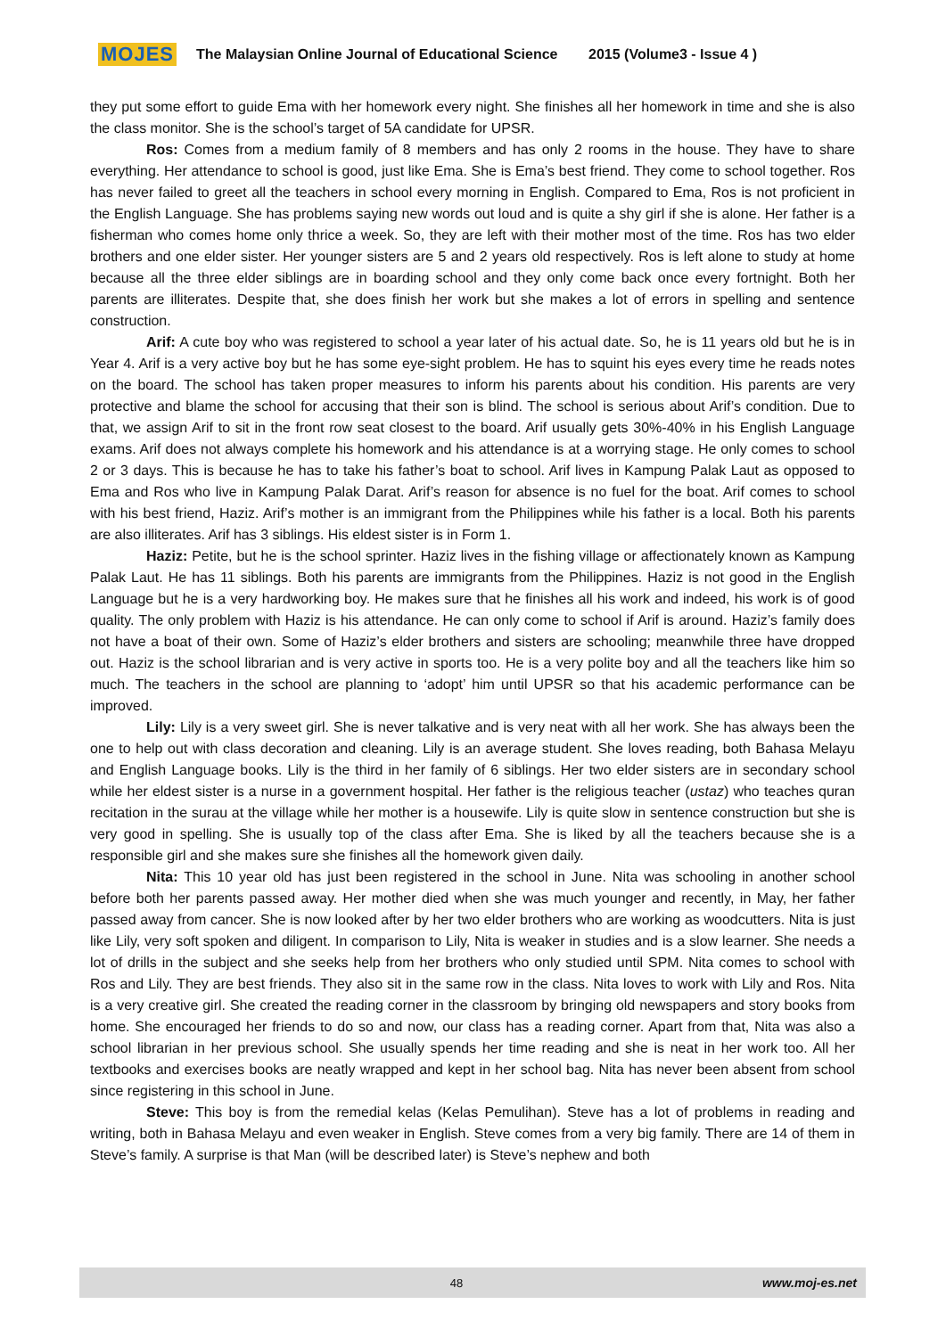MOJES The Malaysian Online Journal of Educational Science 2015 (Volume3 - Issue 4 )
they put some effort to guide Ema with her homework every night. She finishes all her homework in time and she is also the class monitor. She is the school’s target of 5A candidate for UPSR.
Ros: Comes from a medium family of 8 members and has only 2 rooms in the house. They have to share everything. Her attendance to school is good, just like Ema. She is Ema’s best friend. They come to school together. Ros has never failed to greet all the teachers in school every morning in English. Compared to Ema, Ros is not proficient in the English Language. She has problems saying new words out loud and is quite a shy girl if she is alone. Her father is a fisherman who comes home only thrice a week. So, they are left with their mother most of the time. Ros has two elder brothers and one elder sister. Her younger sisters are 5 and 2 years old respectively. Ros is left alone to study at home because all the three elder siblings are in boarding school and they only come back once every fortnight. Both her parents are illiterates. Despite that, she does finish her work but she makes a lot of errors in spelling and sentence construction.
Arif: A cute boy who was registered to school a year later of his actual date. So, he is 11 years old but he is in Year 4. Arif is a very active boy but he has some eye-sight problem. He has to squint his eyes every time he reads notes on the board. The school has taken proper measures to inform his parents about his condition. His parents are very protective and blame the school for accusing that their son is blind. The school is serious about Arif’s condition. Due to that, we assign Arif to sit in the front row seat closest to the board. Arif usually gets 30%-40% in his English Language exams. Arif does not always complete his homework and his attendance is at a worrying stage. He only comes to school 2 or 3 days. This is because he has to take his father’s boat to school. Arif lives in Kampung Palak Laut as opposed to Ema and Ros who live in Kampung Palak Darat. Arif’s reason for absence is no fuel for the boat. Arif comes to school with his best friend, Haziz. Arif’s mother is an immigrant from the Philippines while his father is a local. Both his parents are also illiterates. Arif has 3 siblings. His eldest sister is in Form 1.
Haziz: Petite, but he is the school sprinter. Haziz lives in the fishing village or affectionately known as Kampung Palak Laut. He has 11 siblings. Both his parents are immigrants from the Philippines. Haziz is not good in the English Language but he is a very hardworking boy. He makes sure that he finishes all his work and indeed, his work is of good quality. The only problem with Haziz is his attendance. He can only come to school if Arif is around. Haziz’s family does not have a boat of their own. Some of Haziz’s elder brothers and sisters are schooling; meanwhile three have dropped out. Haziz is the school librarian and is very active in sports too. He is a very polite boy and all the teachers like him so much. The teachers in the school are planning to ‘adopt’ him until UPSR so that his academic performance can be improved.
Lily: Lily is a very sweet girl. She is never talkative and is very neat with all her work. She has always been the one to help out with class decoration and cleaning. Lily is an average student. She loves reading, both Bahasa Melayu and English Language books. Lily is the third in her family of 6 siblings. Her two elder sisters are in secondary school while her eldest sister is a nurse in a government hospital. Her father is the religious teacher (ustaz) who teaches quran recitation in the surau at the village while her mother is a housewife. Lily is quite slow in sentence construction but she is very good in spelling. She is usually top of the class after Ema. She is liked by all the teachers because she is a responsible girl and she makes sure she finishes all the homework given daily.
Nita: This 10 year old has just been registered in the school in June. Nita was schooling in another school before both her parents passed away. Her mother died when she was much younger and recently, in May, her father passed away from cancer. She is now looked after by her two elder brothers who are working as woodcutters. Nita is just like Lily, very soft spoken and diligent. In comparison to Lily, Nita is weaker in studies and is a slow learner. She needs a lot of drills in the subject and she seeks help from her brothers who only studied until SPM. Nita comes to school with Ros and Lily. They are best friends. They also sit in the same row in the class. Nita loves to work with Lily and Ros. Nita is a very creative girl. She created the reading corner in the classroom by bringing old newspapers and story books from home. She encouraged her friends to do so and now, our class has a reading corner. Apart from that, Nita was also a school librarian in her previous school. She usually spends her time reading and she is neat in her work too. All her textbooks and exercises books are neatly wrapped and kept in her school bag. Nita has never been absent from school since registering in this school in June.
Steve: This boy is from the remedial kelas (Kelas Pemulihan). Steve has a lot of problems in reading and writing, both in Bahasa Melayu and even weaker in English. Steve comes from a very big family. There are 14 of them in Steve’s family. A surprise is that Man (will be described later) is Steve’s nephew and both
48 www.moj-es.net